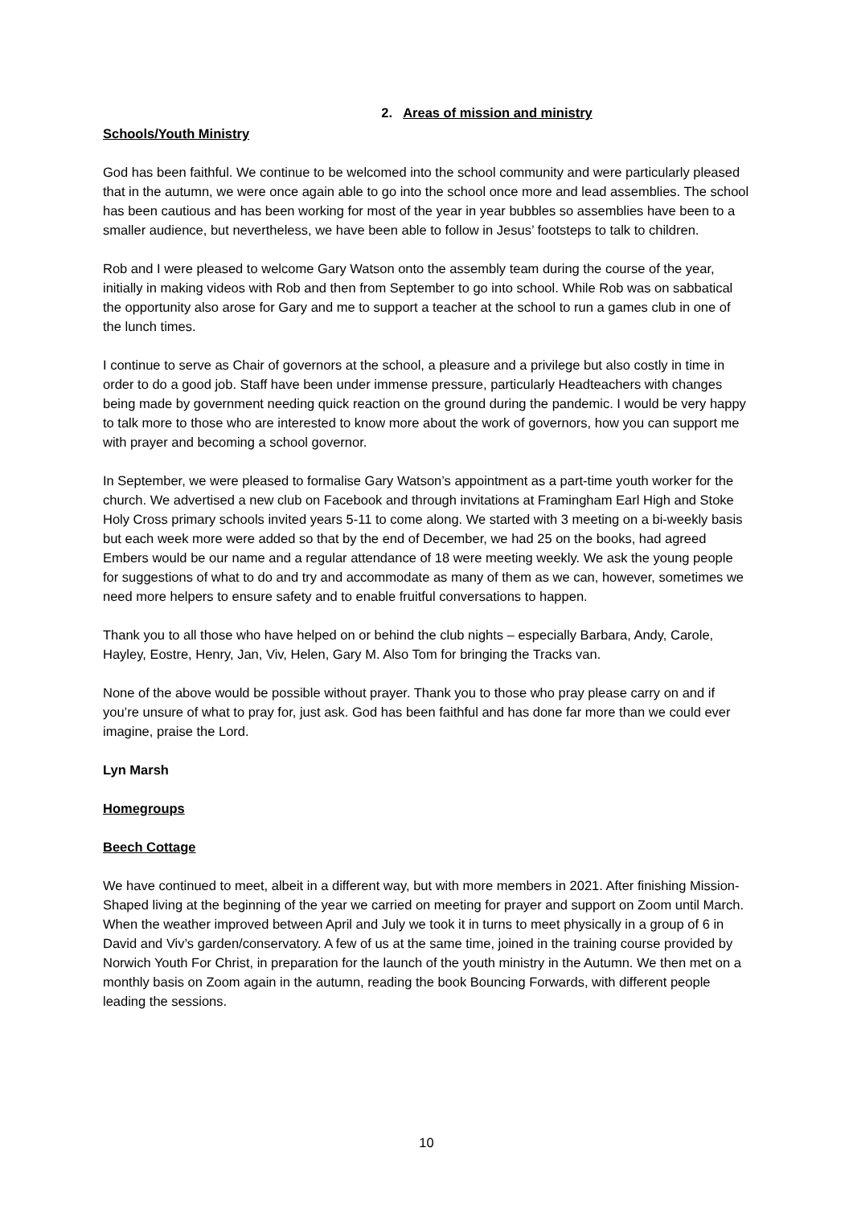2. Areas of mission and ministry
Schools/Youth Ministry
God has been faithful. We continue to be welcomed into the school community and were particularly pleased that in the autumn, we were once again able to go into the school once more and lead assemblies. The school has been cautious and has been working for most of the year in year bubbles so assemblies have been to a smaller audience, but nevertheless, we have been able to follow in Jesus’ footsteps to talk to children.
Rob and I were pleased to welcome Gary Watson onto the assembly team during the course of the year, initially in making videos with Rob and then from September to go into school. While Rob was on sabbatical the opportunity also arose for Gary and me to support a teacher at the school to run a games club in one of the lunch times.
I continue to serve as Chair of governors at the school, a pleasure and a privilege but also costly in time in order to do a good job. Staff have been under immense pressure, particularly Headteachers with changes being made by government needing quick reaction on the ground during the pandemic. I would be very happy to talk more to those who are interested to know more about the work of governors, how you can support me with prayer and becoming a school governor.
In September, we were pleased to formalise Gary Watson’s appointment as a part-time youth worker for the church. We advertised a new club on Facebook and through invitations at Framingham Earl High and Stoke Holy Cross primary schools invited years 5-11 to come along. We started with 3 meeting on a bi-weekly basis but each week more were added so that by the end of December, we had 25 on the books, had agreed Embers would be our name and a regular attendance of 18 were meeting weekly. We ask the young people for suggestions of what to do and try and accommodate as many of them as we can, however, sometimes we need more helpers to ensure safety and to enable fruitful conversations to happen.
Thank you to all those who have helped on or behind the club nights – especially Barbara, Andy, Carole, Hayley, Eostre, Henry, Jan, Viv, Helen, Gary M. Also Tom for bringing the Tracks van.
None of the above would be possible without prayer. Thank you to those who pray please carry on and if you’re unsure of what to pray for, just ask. God has been faithful and has done far more than we could ever imagine, praise the Lord.
Lyn Marsh
Homegroups
Beech Cottage
We have continued to meet, albeit in a different way, but with more members in 2021. After finishing Mission-Shaped living at the beginning of the year we carried on meeting for prayer and support on Zoom until March. When the weather improved between April and July we took it in turns to meet physically in a group of 6 in David and Viv’s garden/conservatory. A few of us at the same time, joined in the training course provided by Norwich Youth For Christ, in preparation for the launch of the youth ministry in the Autumn. We then met on a monthly basis on Zoom again in the autumn, reading the book Bouncing Forwards, with different people leading the sessions.
10